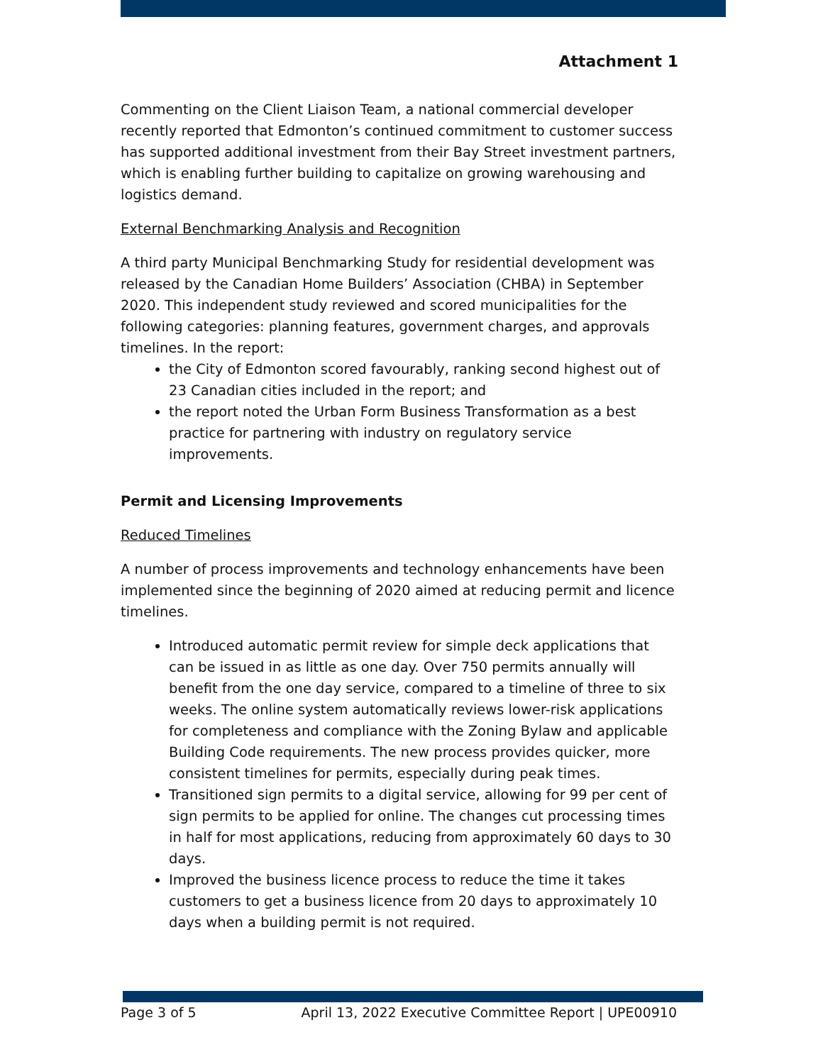Attachment 1
Commenting on the Client Liaison Team, a national commercial developer recently reported that Edmonton’s continued commitment to customer success has supported additional investment from their Bay Street investment partners, which is enabling further building to capitalize on growing warehousing and logistics demand.
External Benchmarking Analysis and Recognition
A third party Municipal Benchmarking Study for residential development was released by the Canadian Home Builders’ Association (CHBA) in September 2020. This independent study reviewed and scored municipalities for the following categories: planning features, government charges, and approvals timelines. In the report:
the City of Edmonton scored favourably, ranking second highest out of 23 Canadian cities included in the report; and
the report noted the Urban Form Business Transformation as a best practice for partnering with industry on regulatory service improvements.
Permit and Licensing Improvements
Reduced Timelines
A number of process improvements and technology enhancements have been implemented since the beginning of 2020 aimed at reducing permit and licence timelines.
Introduced automatic permit review for simple deck applications that can be issued in as little as one day. Over 750 permits annually will benefit from the one day service, compared to a timeline of three to six weeks. The online system automatically reviews lower-risk applications for completeness and compliance with the Zoning Bylaw and applicable Building Code requirements. The new process provides quicker, more consistent timelines for permits, especially during peak times.
Transitioned sign permits to a digital service, allowing for 99 per cent of sign permits to be applied for online. The changes cut processing times in half for most applications, reducing from approximately 60 days to 30 days.
Improved the business licence process to reduce the time it takes customers to get a business licence from 20 days to approximately 10 days when a building permit is not required.
Page 3 of 5 April 13, 2022 Executive Committee Report | UPE00910